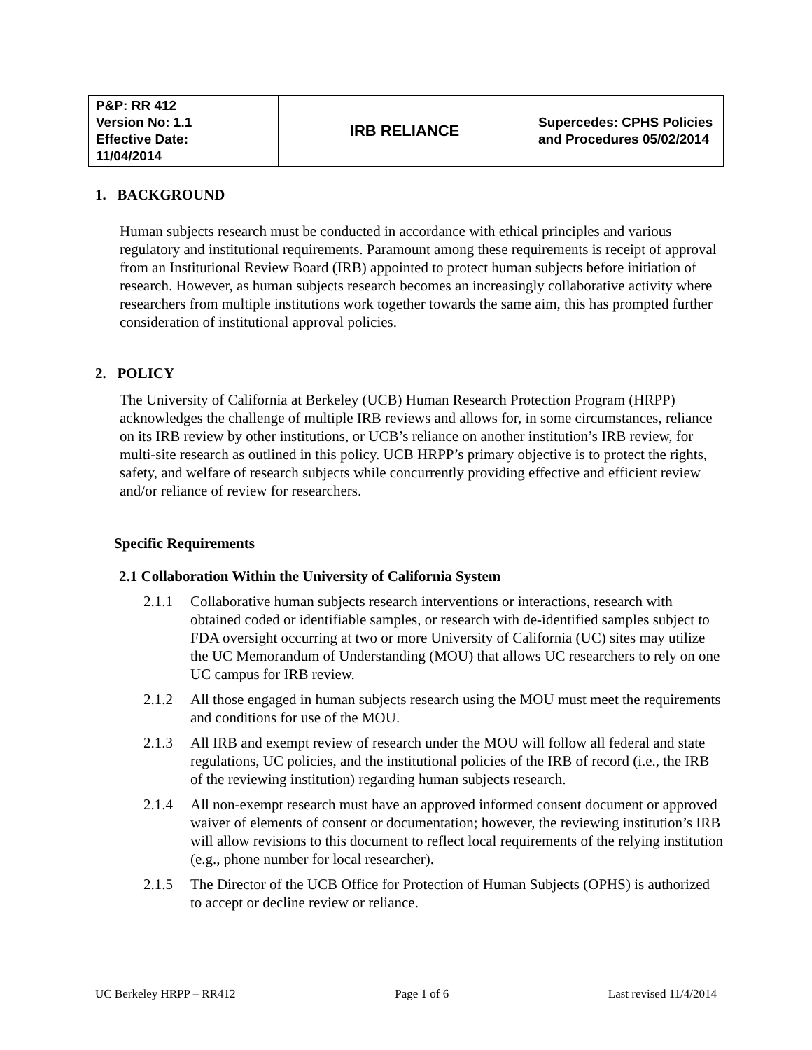| P&P: RR 412 Version No: 1.1 Effective Date: 11/04/2014 | IRB RELIANCE | Supercedes: CPHS Policies and Procedures 05/02/2014 |
1. BACKGROUND
Human subjects research must be conducted in accordance with ethical principles and various regulatory and institutional requirements. Paramount among these requirements is receipt of approval from an Institutional Review Board (IRB) appointed to protect human subjects before initiation of research. However, as human subjects research becomes an increasingly collaborative activity where researchers from multiple institutions work together towards the same aim, this has prompted further consideration of institutional approval policies.
2. POLICY
The University of California at Berkeley (UCB) Human Research Protection Program (HRPP) acknowledges the challenge of multiple IRB reviews and allows for, in some circumstances, reliance on its IRB review by other institutions, or UCB’s reliance on another institution’s IRB review, for multi-site research as outlined in this policy. UCB HRPP’s primary objective is to protect the rights, safety, and welfare of research subjects while concurrently providing effective and efficient review and/or reliance of review for researchers.
Specific Requirements
2.1 Collaboration Within the University of California System
2.1.1 Collaborative human subjects research interventions or interactions, research with obtained coded or identifiable samples, or research with de-identified samples subject to FDA oversight occurring at two or more University of California (UC) sites may utilize the UC Memorandum of Understanding (MOU) that allows UC researchers to rely on one UC campus for IRB review.
2.1.2 All those engaged in human subjects research using the MOU must meet the requirements and conditions for use of the MOU.
2.1.3 All IRB and exempt review of research under the MOU will follow all federal and state regulations, UC policies, and the institutional policies of the IRB of record (i.e., the IRB of the reviewing institution) regarding human subjects research.
2.1.4 All non-exempt research must have an approved informed consent document or approved waiver of elements of consent or documentation; however, the reviewing institution’s IRB will allow revisions to this document to reflect local requirements of the relying institution (e.g., phone number for local researcher).
2.1.5 The Director of the UCB Office for Protection of Human Subjects (OPHS) is authorized to accept or decline review or reliance.
UC Berkeley HRPP – RR412 Page 1 of 6 Last revised 11/4/2014